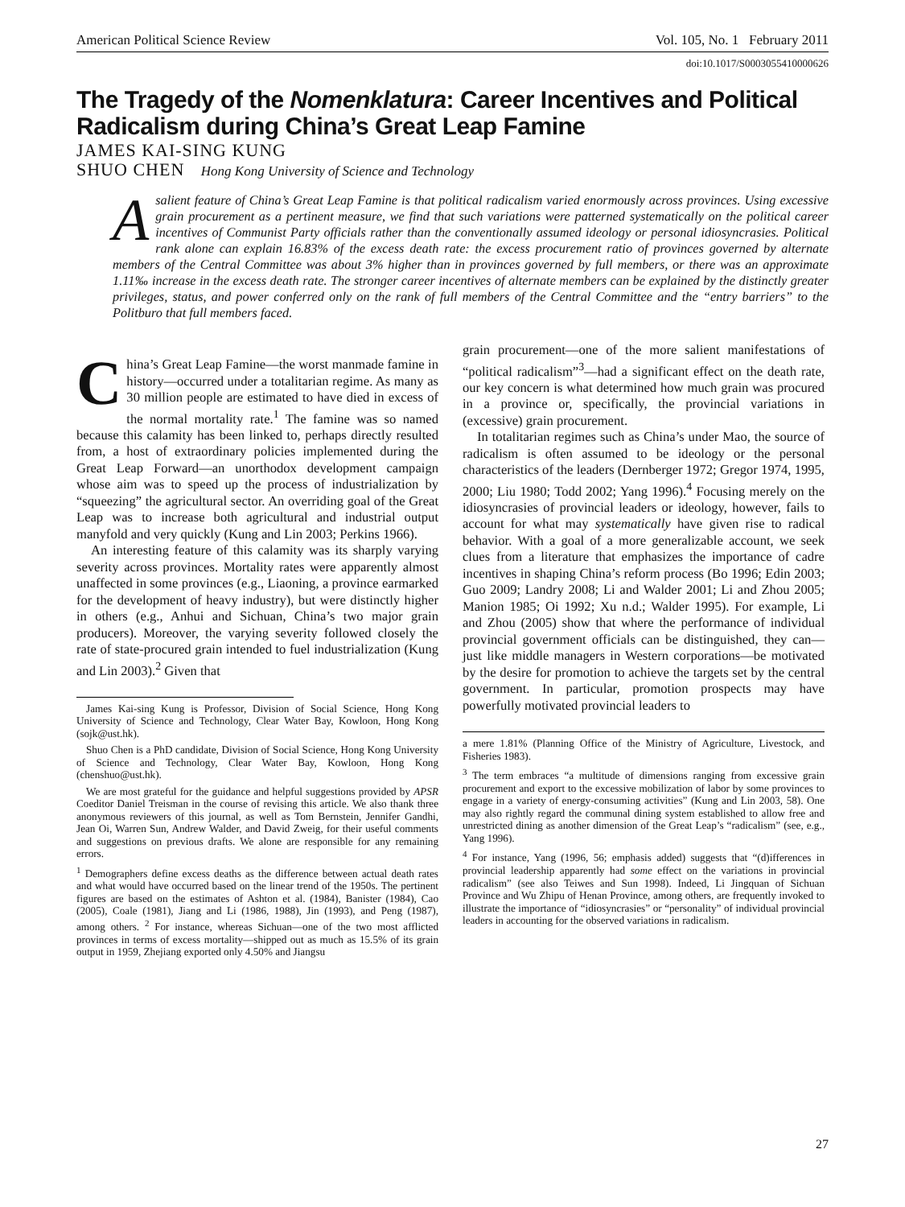American Political Science Review Vol. 105, No. 1 February 2011
doi:10.1017/S0003055410000626
The Tragedy of the Nomenklatura: Career Incentives and Political Radicalism during China’s Great Leap Famine
JAMES KAI-SING KUNG
SHUO CHEN Hong Kong University of Science and Technology
Asalient feature of China’s Great Leap Famine is that political radicalism varied enormously across provinces. Using excessive grain procurement as a pertinent measure, we find that such variations were patterned systematically on the political career incentives of Communist Party officials rather than the conventionally assumed ideology or personal idiosyncrasies. Political rank alone can explain 16.83% of the excess death rate: the excess procurement ratio of provinces governed by alternate members of the Central Committee was about 3% higher than in provinces governed by full members, or there was an approximate 1.11‰ increase in the excess death rate. The stronger career incentives of alternate members can be explained by the distinctly greater privileges, status, and power conferred only on the rank of full members of the Central Committee and the “entry barriers” to the Politburo that full members faced.
China’s Great Leap Famine—the worst manmade famine in history—occurred under a totalitarian regime. As many as 30 million people are estimated to have died in excess of the normal mortality rate.<sup>1</sup> The famine was so named because this calamity has been linked to, perhaps directly resulted from, a host of extraordinary policies implemented during the Great Leap Forward—an unorthodox development campaign whose aim was to speed up the process of industrialization by “squeezing” the agricultural sector. An overriding goal of the Great Leap was to increase both agricultural and industrial output manyfold and very quickly (Kung and Lin 2003; Perkins 1966).
An interesting feature of this calamity was its sharply varying severity across provinces. Mortality rates were apparently almost unaffected in some provinces (e.g., Liaoning, a province earmarked for the development of heavy industry), but were distinctly higher in others (e.g., Anhui and Sichuan, China’s two major grain producers). Moreover, the varying severity followed closely the rate of state-procured grain intended to fuel industrialization (Kung and Lin 2003).<sup>2</sup> Given that
James Kai-sing Kung is Professor, Division of Social Science, Hong Kong University of Science and Technology, Clear Water Bay, Kowloon, Hong Kong (sojk@ust.hk).
Shuo Chen is a PhD candidate, Division of Social Science, Hong Kong University of Science and Technology, Clear Water Bay, Kowloon, Hong Kong (chenshuo@ust.hk).
We are most grateful for the guidance and helpful suggestions provided by APSR Coeditor Daniel Treisman in the course of revising this article. We also thank three anonymous reviewers of this journal, as well as Tom Bernstein, Jennifer Gandhi, Jean Oi, Warren Sun, Andrew Walder, and David Zweig, for their useful comments and suggestions on previous drafts. We alone are responsible for any remaining errors.
<sup>1</sup> Demographers define excess deaths as the difference between actual death rates and what would have occurred based on the linear trend of the 1950s. The pertinent figures are based on the estimates of Ashton et al. (1984), Banister (1984), Cao (2005), Coale (1981), Jiang and Li (1986, 1988), Jin (1993), and Peng (1987), among others. <sup>2</sup> For instance, whereas Sichuan—one of the two most afflicted provinces in terms of excess mortality—shipped out as much as 15.5% of its grain output in 1959, Zhejiang exported only 4.50% and Jiangsu
grain procurement—one of the more salient manifestations of “political radicalism”<sup>3</sup>—had a significant effect on the death rate, our key concern is what determined how much grain was procured in a province or, specifically, the provincial variations in (excessive) grain procurement.
In totalitarian regimes such as China’s under Mao, the source of radicalism is often assumed to be ideology or the personal characteristics of the leaders (Dernberger 1972; Gregor 1974, 1995, 2000; Liu 1980; Todd 2002; Yang 1996).<sup>4</sup> Focusing merely on the idiosyncrasies of provincial leaders or ideology, however, fails to account for what may systematically have given rise to radical behavior. With a goal of a more generalizable account, we seek clues from a literature that emphasizes the importance of cadre incentives in shaping China’s reform process (Bo 1996; Edin 2003; Guo 2009; Landry 2008; Li and Walder 2001; Li and Zhou 2005; Manion 1985; Oi 1992; Xu n.d.; Walder 1995). For example, Li and Zhou (2005) show that where the performance of individual provincial government officials can be distinguished, they can—just like middle managers in Western corporations—be motivated by the desire for promotion to achieve the targets set by the central government. In particular, promotion prospects may have powerfully motivated provincial leaders to
a mere 1.81% (Planning Office of the Ministry of Agriculture, Livestock, and Fisheries 1983).
<sup>3</sup> The term embraces “a multitude of dimensions ranging from excessive grain procurement and export to the excessive mobilization of labor by some provinces to engage in a variety of energy-consuming activities” (Kung and Lin 2003, 58). One may also rightly regard the communal dining system established to allow free and unrestricted dining as another dimension of the Great Leap’s “radicalism” (see, e.g., Yang 1996).
<sup>4</sup> For instance, Yang (1996, 56; emphasis added) suggests that “(d)ifferences in provincial leadership apparently had some effect on the variations in provincial radicalism” (see also Teiwes and Sun 1998). Indeed, Li Jingquan of Sichuan Province and Wu Zhipu of Henan Province, among others, are frequently invoked to illustrate the importance of “idiosyncrasies” or “personality” of individual provincial leaders in accounting for the observed variations in radicalism.
27